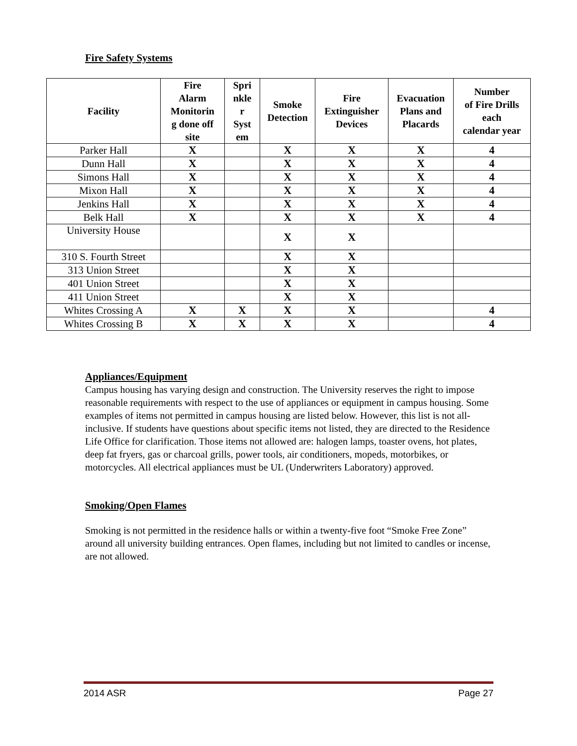Fire Safety Systems
| Facility | Fire Alarm Monitorin g done off site | Spri nkle r Syst em | Smoke Detection | Fire Extinguisher Devices | Evacuation Plans and Placards | Number of Fire Drills each calendar year |
| --- | --- | --- | --- | --- | --- | --- |
| Parker Hall | X | | X | X | X | 4 |
| Dunn Hall | X | | X | X | X | 4 |
| Simons Hall | X | | X | X | X | 4 |
| Mixon Hall | X | | X | X | X | 4 |
| Jenkins Hall | X | | X | X | X | 4 |
| Belk Hall | X | | X | X | X | 4 |
| University House | | | X | X | | |
| 310 S. Fourth Street | | | X | X | | |
| 313 Union Street | | | X | X | | |
| 401 Union Street | | | X | X | | |
| 411 Union Street | | | X | X | | |
| Whites Crossing A | X | X | X | X | | 4 |
| Whites Crossing B | X | X | X | X | | 4 |
Appliances/Equipment
Campus housing has varying design and construction. The University reserves the right to impose reasonable requirements with respect to the use of appliances or equipment in campus housing. Some examples of items not permitted in campus housing are listed below. However, this list is not all-inclusive. If students have questions about specific items not listed, they are directed to the Residence Life Office for clarification. Those items not allowed are: halogen lamps, toaster ovens, hot plates, deep fat fryers, gas or charcoal grills, power tools, air conditioners, mopeds, motorbikes, or motorcycles. All electrical appliances must be UL (Underwriters Laboratory) approved.
Smoking/Open Flames
Smoking is not permitted in the residence halls or within a twenty-five foot “Smoke Free Zone” around all university building entrances. Open flames, including but not limited to candles or incense, are not allowed.
2014 ASR Page 27